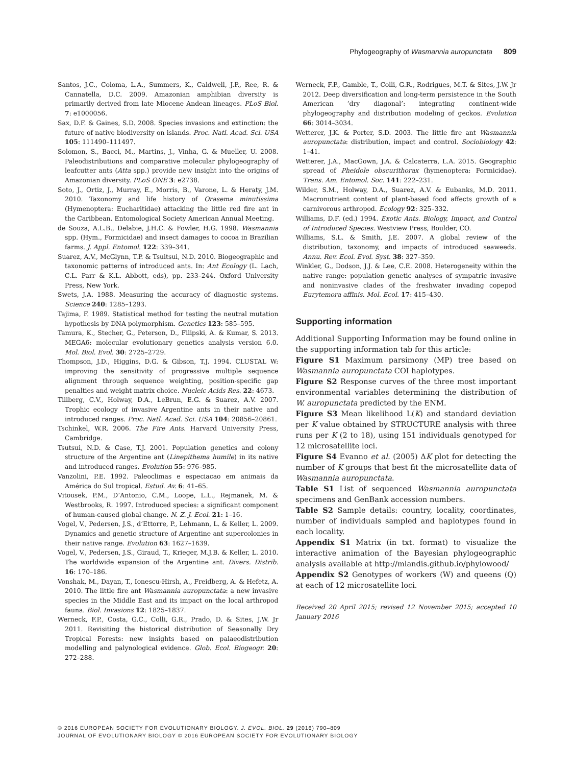Phylogeography of Wasmannia auropunctata 809
Santos, J.C., Coloma, L.A., Summers, K., Caldwell, J.P., Ree, R. & Cannatella, D.C. 2009. Amazonian amphibian diversity is primarily derived from late Miocene Andean lineages. PLoS Biol. 7: e1000056.
Sax, D.F. & Gaines, S.D. 2008. Species invasions and extinction: the future of native biodiversity on islands. Proc. Natl. Acad. Sci. USA 105: 111490–111497.
Solomon, S., Bacci, M., Martins, J., Vinha, G. & Mueller, U. 2008. Paleodistributions and comparative molecular phylogeography of leafcutter ants (Atta spp.) provide new insight into the origins of Amazonian diversity. PLoS ONE 3: e2738.
Soto, J., Ortiz, J., Murray, E., Morris, B., Varone, L. & Heraty, J.M. 2010. Taxonomy and life history of Orasema minutissima (Hymenoptera: Eucharitidae) attacking the little red fire ant in the Caribbean. Entomological Society American Annual Meeting.
de Souza, A.L.B., Delabie, J.H.C. & Fowler, H.G. 1998. Wasmannia spp. (Hym., Formicidae) and insect damages to cocoa in Brazilian farms. J. Appl. Entomol. 122: 339–341.
Suarez, A.V., McGlynn, T.P. & Tsuitsui, N.D. 2010. Biogeographic and taxonomic patterns of introduced ants. In: Ant Ecology (L. Lach, C.L. Parr & K.L. Abbott, eds), pp. 233–244. Oxford University Press, New York.
Swets, J.A. 1988. Measuring the accuracy of diagnostic systems. Science 240: 1285–1293.
Tajima, F. 1989. Statistical method for testing the neutral mutation hypothesis by DNA polymorphism. Genetics 123: 585–595.
Tamura, K., Stecher, G., Peterson, D., Filipski, A. & Kumar, S. 2013. MEGA6: molecular evolutionary genetics analysis version 6.0. Mol. Biol. Evol. 30: 2725–2729.
Thompson, J.D., Higgins, D.G. & Gibson, T.J. 1994. CLUSTAL W: improving the sensitivity of progressive multiple sequence alignment through sequence weighting, position-specific gap penalties and weight matrix choice. Nucleic Acids Res. 22: 4673.
Tillberg, C.V., Holway, D.A., LeBrun, E.G. & Suarez, A.V. 2007. Trophic ecology of invasive Argentine ants in their native and introduced ranges. Proc. Natl. Acad. Sci. USA 104: 20856–20861.
Tschinkel, W.R. 2006. The Fire Ants. Harvard University Press, Cambridge.
Tsutsui, N.D. & Case, T.J. 2001. Population genetics and colony structure of the Argentine ant (Linepithema humile) in its native and introduced ranges. Evolution 55: 976–985.
Vanzolini, P.E. 1992. Paleoclimas e especiacao em animais da América do Sul tropical. Estud. Av. 6: 41–65.
Vitousek, P.M., D’Antonio, C.M., Loope, L.L., Rejmanek, M. & Westbrooks, R. 1997. Introduced species: a significant component of human-caused global change. N. Z. J. Ecol. 21: 1–16.
Vogel, V., Pedersen, J.S., d’Ettorre, P., Lehmann, L. & Keller, L. 2009. Dynamics and genetic structure of Argentine ant supercolonies in their native range. Evolution 63: 1627–1639.
Vogel, V., Pedersen, J.S., Giraud, T., Krieger, M.J.B. & Keller, L. 2010. The worldwide expansion of the Argentine ant. Divers. Distrib. 16: 170–186.
Vonshak, M., Dayan, T., Ionescu-Hirsh, A., Freidberg, A. & Hefetz, A. 2010. The little fire ant Wasmannia auropunctata: a new invasive species in the Middle East and its impact on the local arthropod fauna. Biol. Invasions 12: 1825–1837.
Werneck, F.P., Costa, G.C., Colli, G.R., Prado, D. & Sites, J.W. Jr 2011. Revisiting the historical distribution of Seasonally Dry Tropical Forests: new insights based on palaeodistribution modelling and palynological evidence. Glob. Ecol. Biogeogr. 20: 272–288.
Werneck, F.P., Gamble, T., Colli, G.R., Rodrigues, M.T. & Sites, J.W. Jr 2012. Deep diversification and long-term persistence in the South American ‘dry diagonal’: integrating continent-wide phylogeography and distribution modeling of geckos. Evolution 66: 3014–3034.
Wetterer, J.K. & Porter, S.D. 2003. The little fire ant Wasmannia auropunctata: distribution, impact and control. Sociobiology 42: 1–41.
Wetterer, J.A., MacGown, J.A. & Calcaterra, L.A. 2015. Geographic spread of Pheidole obscurithorax (hymenoptera: Formicidae). Trans. Am. Entomol. Soc. 141: 222–231.
Wilder, S.M., Holway, D.A., Suarez, A.V. & Eubanks, M.D. 2011. Macronutrient content of plant-based food affects growth of a carnivorous arthropod. Ecology 92: 325–332.
Williams, D.F. (ed.) 1994. Exotic Ants. Biology, Impact, and Control of Introduced Species. Westview Press, Boulder, CO.
Williams, S.L. & Smith, J.E. 2007. A global review of the distribution, taxonomy, and impacts of introduced seaweeds. Annu. Rev. Ecol. Evol. Syst. 38: 327–359.
Winkler, G., Dodson, J.J. & Lee, C.E. 2008. Heterogeneity within the native range: population genetic analyses of sympatric invasive and noninvasive clades of the freshwater invading copepod Eurytemora affinis. Mol. Ecol. 17: 415–430.
Supporting information
Additional Supporting Information may be found online in the supporting information tab for this article:
Figure S1 Maximum parsimony (MP) tree based on Wasmannia auropunctata COI haplotypes.
Figure S2 Response curves of the three most important environmental variables determining the distribution of W. auropunctata predicted by the ENM.
Figure S3 Mean likelihood L(K) and standard deviation per K value obtained by STRUCTURE analysis with three runs per K (2 to 18), using 151 individuals genotyped for 12 microsatellite loci.
Figure S4 Evanno et al. (2005) ΔK plot for detecting the number of K groups that best fit the microsatellite data of Wasmannia auropunctata.
Table S1 List of sequenced Wasmannia auropunctata specimens and GenBank accession numbers.
Table S2 Sample details: country, locality, coordinates, number of individuals sampled and haplotypes found in each locality.
Appendix S1 Matrix (in txt. format) to visualize the interactive animation of the Bayesian phylogeographic analysis available at http://mlandis.github.io/phylowood/
Appendix S2 Genotypes of workers (W) and queens (Q) at each of 12 microsatellite loci.
Received 20 April 2015; revised 12 November 2015; accepted 10 January 2016
© 2016 EUROPEAN SOCIETY FOR EVOLUTIONARY BIOLOGY. J. EVOL. BIOL. 29 (2016) 790–809
JOURNAL OF EVOLUTIONARY BIOLOGY © 2016 EUROPEAN SOCIETY FOR EVOLUTIONARY BIOLOGY